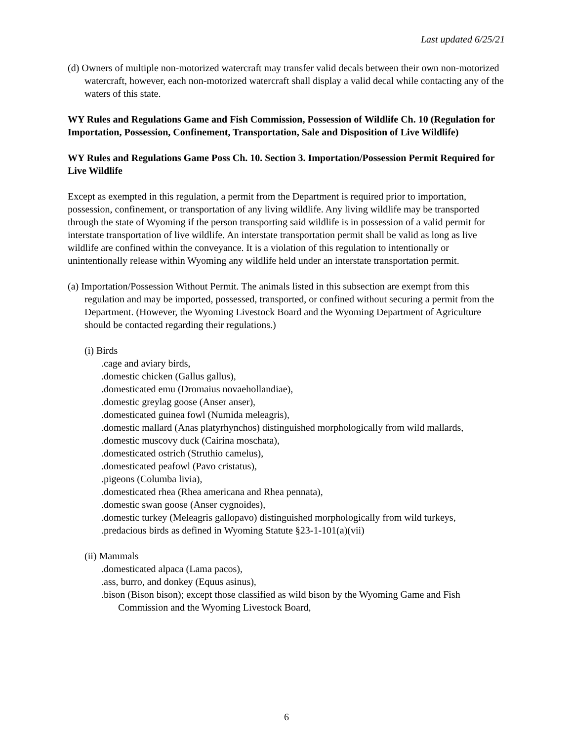Last updated 6/25/21
(d) Owners of multiple non-motorized watercraft may transfer valid decals between their own non-motorized watercraft, however, each non-motorized watercraft shall display a valid decal while contacting any of the waters of this state.
WY Rules and Regulations Game and Fish Commission, Possession of Wildlife Ch. 10 (Regulation for Importation, Possession, Confinement, Transportation, Sale and Disposition of Live Wildlife)
WY Rules and Regulations Game Poss Ch. 10. Section 3. Importation/Possession Permit Required for Live Wildlife
Except as exempted in this regulation, a permit from the Department is required prior to importation, possession, confinement, or transportation of any living wildlife. Any living wildlife may be transported through the state of Wyoming if the person transporting said wildlife is in possession of a valid permit for interstate transportation of live wildlife. An interstate transportation permit shall be valid as long as live wildlife are confined within the conveyance. It is a violation of this regulation to intentionally or unintentionally release within Wyoming any wildlife held under an interstate transportation permit.
(a) Importation/Possession Without Permit. The animals listed in this subsection are exempt from this regulation and may be imported, possessed, transported, or confined without securing a permit from the Department. (However, the Wyoming Livestock Board and the Wyoming Department of Agriculture should be contacted regarding their regulations.)
(i) Birds
.cage and aviary birds,
.domestic chicken (Gallus gallus),
.domesticated emu (Dromaius novaehollandiae),
.domestic greylag goose (Anser anser),
.domesticated guinea fowl (Numida meleagris),
.domestic mallard (Anas platyrhynchos) distinguished morphologically from wild mallards,
.domestic muscovy duck (Cairina moschata),
.domesticated ostrich (Struthio camelus),
.domesticated peafowl (Pavo cristatus),
.pigeons (Columba livia),
.domesticated rhea (Rhea americana and Rhea pennata),
.domestic swan goose (Anser cygnoides),
.domestic turkey (Meleagris gallopavo) distinguished morphologically from wild turkeys,
.predacious birds as defined in Wyoming Statute §23-1-101(a)(vii)
(ii) Mammals
.domesticated alpaca (Lama pacos),
.ass, burro, and donkey (Equus asinus),
.bison (Bison bison); except those classified as wild bison by the Wyoming Game and Fish Commission and the Wyoming Livestock Board,
6